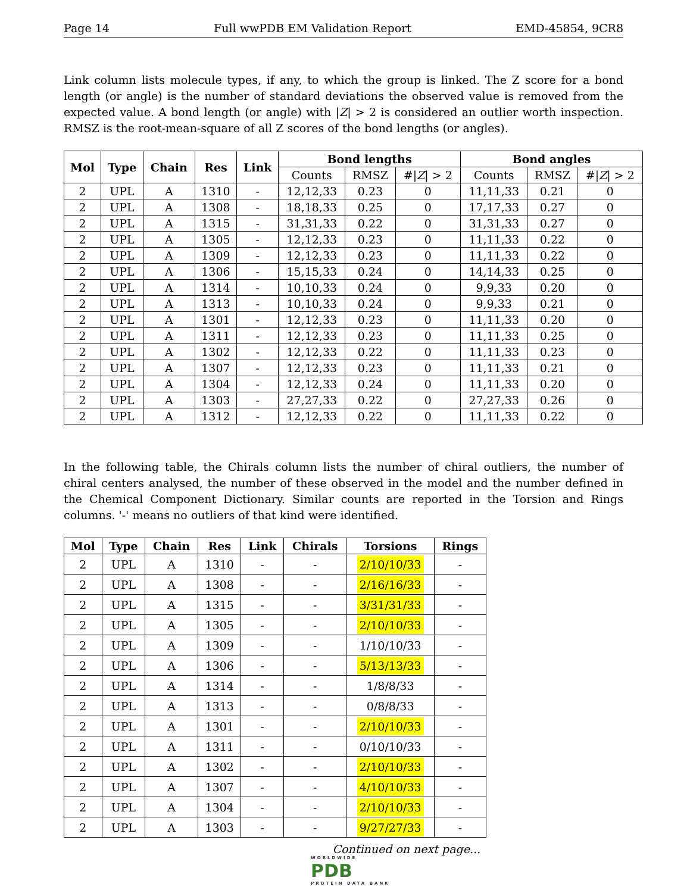Page 14 Full wwPDB EM Validation Report EMD-45854, 9CR8
Link column lists molecule types, if any, to which the group is linked. The Z score for a bond length (or angle) is the number of standard deviations the observed value is removed from the expected value. A bond length (or angle) with |Z| > 2 is considered an outlier worth inspection. RMSZ is the root-mean-square of all Z scores of the bond lengths (or angles).
| Mol | Type | Chain | Res | Link | Bond lengths | | | Bond angles | | |
| --- | --- | --- | --- | --- | --- | --- | --- | --- | --- | --- |
| | | | | | Counts | RMSZ | #/ Z / > 2 | Counts | RMSZ | #/ Z / > 2 |
| 2 | UPL | A | 1310 | - | 12,12,33 | 0.23 | 0 | 11,11,33 | 0.21 | 0 |
| 2 | UPL | A | 1308 | - | 18,18,33 | 0.25 | 0 | 17,17,33 | 0.27 | 0 |
| 2 | UPL | A | 1315 | - | 31,31,33 | 0.22 | 0 | 31,31,33 | 0.27 | 0 |
| 2 | UPL | A | 1305 | - | 12,12,33 | 0.23 | 0 | 11,11,33 | 0.22 | 0 |
| 2 | UPL | A | 1309 | - | 12,12,33 | 0.23 | 0 | 11,11,33 | 0.22 | 0 |
| 2 | UPL | A | 1306 | - | 15,15,33 | 0.24 | 0 | 14,14,33 | 0.25 | 0 |
| 2 | UPL | A | 1314 | - | 10,10,33 | 0.24 | 0 | 9,9,33 | 0.20 | 0 |
| 2 | UPL | A | 1313 | - | 10,10,33 | 0.24 | 0 | 9,9,33 | 0.21 | 0 |
| 2 | UPL | A | 1301 | - | 12,12,33 | 0.23 | 0 | 11,11,33 | 0.20 | 0 |
| 2 | UPL | A | 1311 | - | 12,12,33 | 0.23 | 0 | 11,11,33 | 0.25 | 0 |
| 2 | UPL | A | 1302 | - | 12,12,33 | 0.22 | 0 | 11,11,33 | 0.23 | 0 |
| 2 | UPL | A | 1307 | - | 12,12,33 | 0.23 | 0 | 11,11,33 | 0.21 | 0 |
| 2 | UPL | A | 1304 | - | 12,12,33 | 0.24 | 0 | 11,11,33 | 0.20 | 0 |
| 2 | UPL | A | 1303 | - | 27,27,33 | 0.22 | 0 | 27,27,33 | 0.26 | 0 |
| 2 | UPL | A | 1312 | - | 12,12,33 | 0.22 | 0 | 11,11,33 | 0.22 | 0 |
In the following table, the Chirals column lists the number of chiral outliers, the number of chiral centers analysed, the number of these observed in the model and the number defined in the Chemical Component Dictionary. Similar counts are reported in the Torsion and Rings columns. '-' means no outliers of that kind were identified.
| Mol | Type | Chain | Res | Link | Chirals | Torsions | Rings |
| --- | --- | --- | --- | --- | --- | --- | --- |
| 2 | UPL | A | 1310 | - | - | 2/10/10/33 | - |
| 2 | UPL | A | 1308 | - | - | 2/16/16/33 | - |
| 2 | UPL | A | 1315 | - | - | 3/31/31/33 | - |
| 2 | UPL | A | 1305 | - | - | 2/10/10/33 | - |
| 2 | UPL | A | 1309 | - | - | 1/10/10/33 | - |
| 2 | UPL | A | 1306 | - | - | 5/13/13/33 | - |
| 2 | UPL | A | 1314 | - | - | 1/8/8/33 | - |
| 2 | UPL | A | 1313 | - | - | 0/8/8/33 | - |
| 2 | UPL | A | 1301 | - | - | 2/10/10/33 | - |
| 2 | UPL | A | 1311 | - | - | 0/10/10/33 | - |
| 2 | UPL | A | 1302 | - | - | 2/10/10/33 | - |
| 2 | UPL | A | 1307 | - | - | 4/10/10/33 | - |
| 2 | UPL | A | 1304 | - | - | 2/10/10/33 | - |
| 2 | UPL | A | 1303 | - | - | 9/27/27/33 | - |
Continued on next page...
WORLDWIDE
PDB
PROTEIN DATA BANK